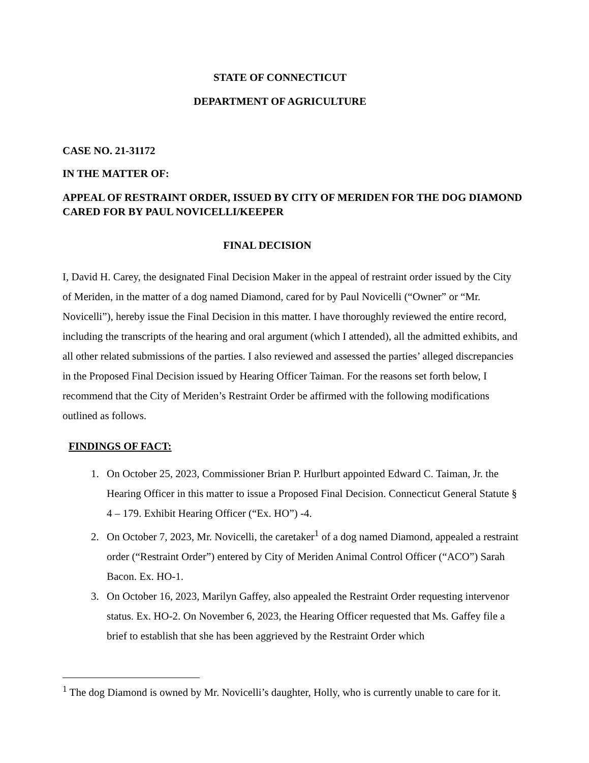STATE OF CONNECTICUT
DEPARTMENT OF AGRICULTURE
CASE NO. 21-31172
IN THE MATTER OF:
APPEAL OF RESTRAINT ORDER, ISSUED BY CITY OF MERIDEN FOR THE DOG DIAMOND CARED FOR BY PAUL NOVICELLI/KEEPER
FINAL DECISION
I, David H. Carey, the designated Final Decision Maker in the appeal of restraint order issued by the City of Meriden, in the matter of a dog named Diamond, cared for by Paul Novicelli (“Owner” or “Mr. Novicelli”), hereby issue the Final Decision in this matter. I have thoroughly reviewed the entire record, including the transcripts of the hearing and oral argument (which I attended), all the admitted exhibits, and all other related submissions of the parties. I also reviewed and assessed the parties’ alleged discrepancies in the Proposed Final Decision issued by Hearing Officer Taiman. For the reasons set forth below, I recommend that the City of Meriden’s Restraint Order be affirmed with the following modifications outlined as follows.
FINDINGS OF FACT:
1. On October 25, 2023, Commissioner Brian P. Hurlburt appointed Edward C. Taiman, Jr. the Hearing Officer in this matter to issue a Proposed Final Decision. Connecticut General Statute § 4 – 179. Exhibit Hearing Officer (“Ex. HO”) -4.
2. On October 7, 2023, Mr. Novicelli, the caretaker<sup>1</sup> of a dog named Diamond, appealed a restraint order (“Restraint Order”) entered by City of Meriden Animal Control Officer (“ACO”) Sarah Bacon. Ex. HO-1.
3. On October 16, 2023, Marilyn Gaffey, also appealed the Restraint Order requesting intervenor status. Ex. HO-2. On November 6, 2023, the Hearing Officer requested that Ms. Gaffey file a brief to establish that she has been aggrieved by the Restraint Order which
<sup>1</sup> The dog Diamond is owned by Mr. Novicelli’s daughter, Holly, who is currently unable to care for it.